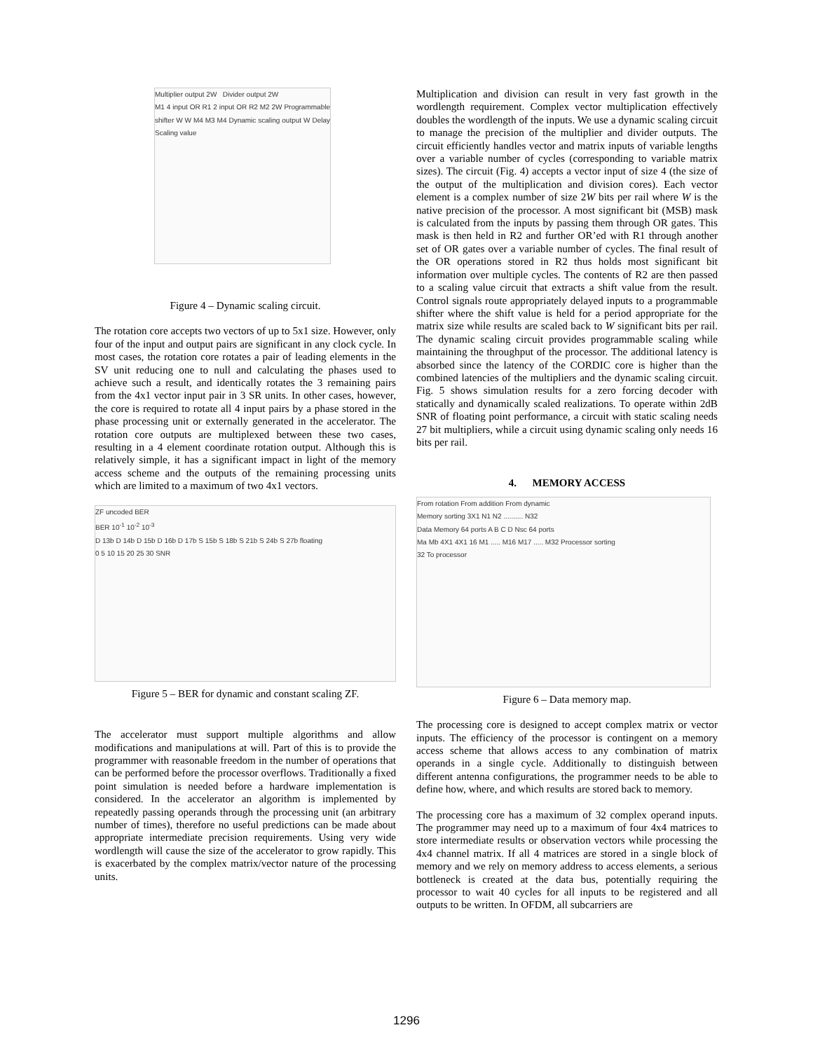Multiplier output 2W Divider output 2W
M1 4 input OR R1 2 input OR R2 M2 2W Programmable shifter W W M4 M3 M4 Dynamic scaling output W Delay Scaling value
Figure 4 – Dynamic scaling circuit.
The rotation core accepts two vectors of up to 5x1 size. However, only four of the input and output pairs are significant in any clock cycle. In most cases, the rotation core rotates a pair of leading elements in the SV unit reducing one to null and calculating the phases used to achieve such a result, and identically rotates the 3 remaining pairs from the 4x1 vector input pair in 3 SR units. In other cases, however, the core is required to rotate all 4 input pairs by a phase stored in the phase processing unit or externally generated in the accelerator. The rotation core outputs are multiplexed between these two cases, resulting in a 4 element coordinate rotation output. Although this is relatively simple, it has a significant impact in light of the memory access scheme and the outputs of the remaining processing units which are limited to a maximum of two 4x1 vectors.
ZF uncoded BER
BER 10<sup>-1</sup> 10<sup>-2</sup> 10<sup>-3</sup>
D 13b D 14b D 15b D 16b D 17b S 15b S 18b S 21b S 24b S 27b floating
0 5 10 15 20 25 30 SNR
Figure 5 – BER for dynamic and constant scaling ZF.
The accelerator must support multiple algorithms and allow modifications and manipulations at will. Part of this is to provide the programmer with reasonable freedom in the number of operations that can be performed before the processor overflows. Traditionally a fixed point simulation is needed before a hardware implementation is considered. In the accelerator an algorithm is implemented by repeatedly passing operands through the processing unit (an arbitrary number of times), therefore no useful predictions can be made about appropriate intermediate precision requirements. Using very wide wordlength will cause the size of the accelerator to grow rapidly. This is exacerbated by the complex matrix/vector nature of the processing units.
Multiplication and division can result in very fast growth in the wordlength requirement. Complex vector multiplication effectively doubles the wordlength of the inputs. We use a dynamic scaling circuit to manage the precision of the multiplier and divider outputs. The circuit efficiently handles vector and matrix inputs of variable lengths over a variable number of cycles (corresponding to variable matrix sizes). The circuit (Fig. 4) accepts a vector input of size 4 (the size of the output of the multiplication and division cores). Each vector element is a complex number of size 2W bits per rail where W is the native precision of the processor. A most significant bit (MSB) mask is calculated from the inputs by passing them through OR gates. This mask is then held in R2 and further OR’ed with R1 through another set of OR gates over a variable number of cycles. The final result of the OR operations stored in R2 thus holds most significant bit information over multiple cycles. The contents of R2 are then passed to a scaling value circuit that extracts a shift value from the result. Control signals route appropriately delayed inputs to a programmable shifter where the shift value is held for a period appropriate for the matrix size while results are scaled back to W significant bits per rail. The dynamic scaling circuit provides programmable scaling while maintaining the throughput of the processor. The additional latency is absorbed since the latency of the CORDIC core is higher than the combined latencies of the multipliers and the dynamic scaling circuit. Fig. 5 shows simulation results for a zero forcing decoder with statically and dynamically scaled realizations. To operate within 2dB SNR of floating point performance, a circuit with static scaling needs 27 bit multipliers, while a circuit using dynamic scaling only needs 16 bits per rail.
4. MEMORY ACCESS
From rotation From addition From dynamic
Memory sorting 3X1 N1 N2 .......... N32
Data Memory 64 ports A B C D Nsc 64 ports
Ma Mb 4X1 4X1 16 M1 ..... M16 M17 ..... M32 Processor sorting
32 To processor
Figure 6 – Data memory map.
The processing core is designed to accept complex matrix or vector inputs. The efficiency of the processor is contingent on a memory access scheme that allows access to any combination of matrix operands in a single cycle. Additionally to distinguish between different antenna configurations, the programmer needs to be able to define how, where, and which results are stored back to memory.
The processing core has a maximum of 32 complex operand inputs. The programmer may need up to a maximum of four 4x4 matrices to store intermediate results or observation vectors while processing the 4x4 channel matrix. If all 4 matrices are stored in a single block of memory and we rely on memory address to access elements, a serious bottleneck is created at the data bus, potentially requiring the processor to wait 40 cycles for all inputs to be registered and all outputs to be written. In OFDM, all subcarriers are
1296